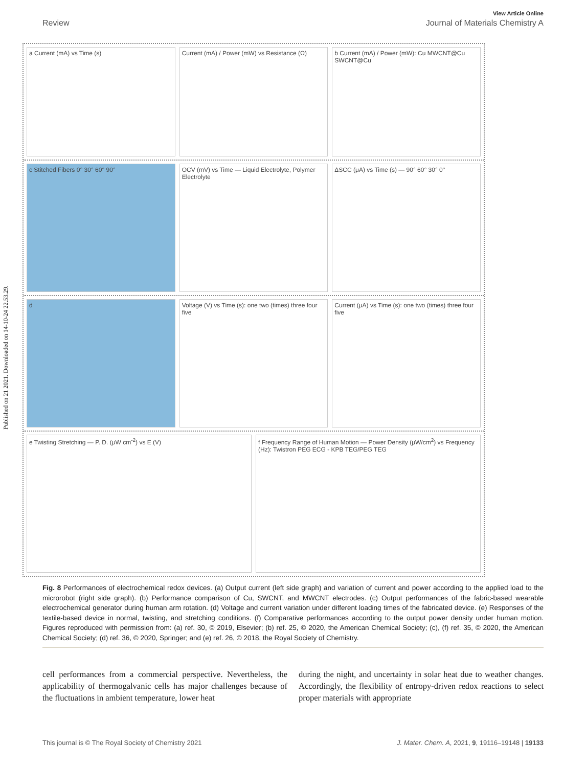Published on 21 2021. Downloaded on 14-10-24 22.53.29.
View Article Online
Review Journal of Materials Chemistry A
a Current (mA) vs Time (s) Current (mA) / Power (mW) vs Resistance (Ω)
b Current (mA) / Power (mW): Cu MWCNT@Cu SWCNT@Cu
c Stitched Fibers 0° 30° 60° 90°
OCV (mV) vs Time — Liquid Electrolyte, Polymer Electrolyte
ΔSCC (μA) vs Time (s) — 90° 60° 30° 0°
d Voltage (V) vs Time (s): one two (times) three four five
Current (μA) vs Time (s): one two (times) three four five
e Twisting Stretching — P. D. (μW cm<sup>-2</sup>) vs E (V)
f Frequency Range of Human Motion — Power Density (μW/cm<sup>2</sup>) vs Frequency (Hz): Twistron PEG ECG - KPB TEG/PEG TEG
Fig. 8 Performances of electrochemical redox devices. (a) Output current (left side graph) and variation of current and power according to the applied load to the microrobot (right side graph). (b) Performance comparison of Cu, SWCNT, and MWCNT electrodes. (c) Output performances of the fabric-based wearable electrochemical generator during human arm rotation. (d) Voltage and current variation under different loading times of the fabricated device. (e) Responses of the textile-based device in normal, twisting, and stretching conditions. (f) Comparative performances according to the output power density under human motion. Figures reproduced with permission from: (a) ref. 30, © 2019, Elsevier; (b) ref. 25, © 2020, the American Chemical Society; (c), (f) ref. 35, © 2020, the American Chemical Society; (d) ref. 36, © 2020, Springer; and (e) ref. 26, © 2018, the Royal Society of Chemistry.
cell performances from a commercial perspective. Nevertheless, the applicability of thermogalvanic cells has major challenges because of the fluctuations in ambient temperature, lower heat
during the night, and uncertainty in solar heat due to weather changes. Accordingly, the flexibility of entropy-driven redox reactions to select proper materials with appropriate
This journal is © The Royal Society of Chemistry 2021 J. Mater. Chem. A, 2021, 9, 19116–19148 | 19133